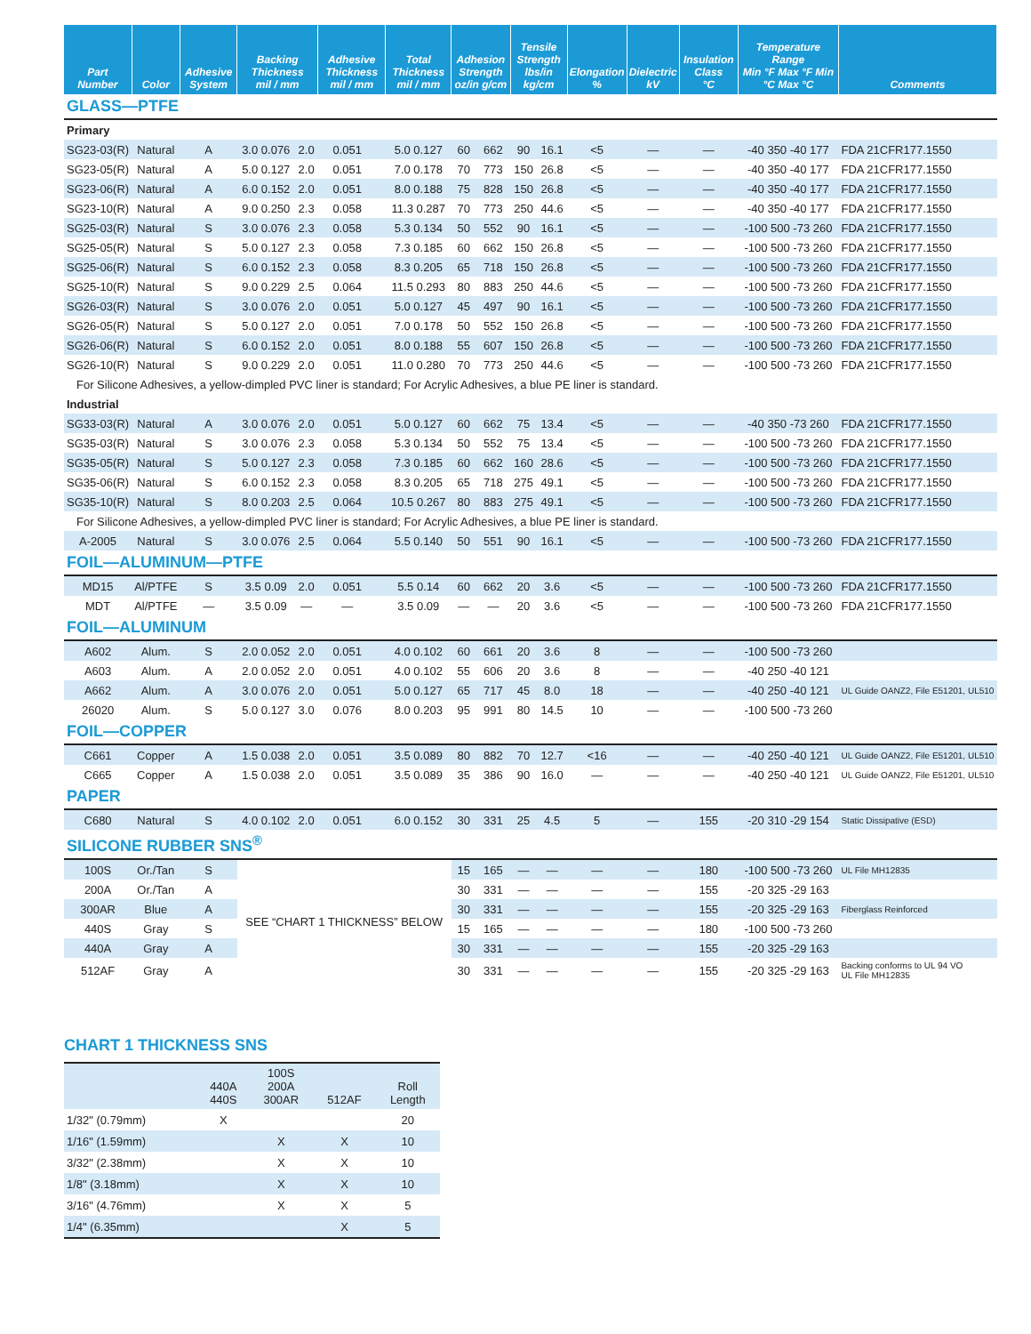| Part Number | Color | Adhesive System | Backing Thickness mil / mm | | Adhesive Thickness mil / mm | | Total Thickness mil / mm | Adhesion Strength oz/in g/cm | | Tensile Strength lbs/in kg/cm | | Elongation % | Dielectric kV | Insulation Class °C | Temperature Range Min °F Max °F Min °C Max °C | Comments |
| --- | --- | --- | --- | --- | --- | --- | --- | --- | --- | --- | --- | --- | --- | --- | --- | --- |
| GLASS—PTFE | | | | | | | | | | | | | | | | |
| Primary | | | | | | | | | | | | | | | | |
| SG23-03(R) | Natural | A | 3.0 0.076 | 2.0 | 0.051 | | 5.0 0.127 | 60 | 662 | 90 | 16.1 | <5 | — | — | -40 350 -40 177 | FDA 21CFR177.1550 |
| SG23-05(R) | Natural | A | 5.0 0.127 | 2.0 | 0.051 | | 7.0 0.178 | 70 | 773 | 150 | 26.8 | <5 | — | — | -40 350 -40 177 | FDA 21CFR177.1550 |
| SG23-06(R) | Natural | A | 6.0 0.152 | 2.0 | 0.051 | | 8.0 0.188 | 75 | 828 | 150 | 26.8 | <5 | — | — | -40 350 -40 177 | FDA 21CFR177.1550 |
| SG23-10(R) | Natural | A | 9.0 0.250 | 2.3 | 0.058 | | 11.3 0.287 | 70 | 773 | 250 | 44.6 | <5 | — | — | -40 350 -40 177 | FDA 21CFR177.1550 |
| SG25-03(R) | Natural | S | 3.0 0.076 | 2.3 | 0.058 | | 5.3 0.134 | 50 | 552 | 90 | 16.1 | <5 | — | — | -100 500 -73 260 | FDA 21CFR177.1550 |
| SG25-05(R) | Natural | S | 5.0 0.127 | 2.3 | 0.058 | | 7.3 0.185 | 60 | 662 | 150 | 26.8 | <5 | — | — | -100 500 -73 260 | FDA 21CFR177.1550 |
| SG25-06(R) | Natural | S | 6.0 0.152 | 2.3 | 0.058 | | 8.3 0.205 | 65 | 718 | 150 | 26.8 | <5 | — | — | -100 500 -73 260 | FDA 21CFR177.1550 |
| SG25-10(R) | Natural | S | 9.0 0.229 | 2.5 | 0.064 | | 11.5 0.293 | 80 | 883 | 250 | 44.6 | <5 | — | — | -100 500 -73 260 | FDA 21CFR177.1550 |
| SG26-03(R) | Natural | S | 3.0 0.076 | 2.0 | 0.051 | | 5.0 0.127 | 45 | 497 | 90 | 16.1 | <5 | — | — | -100 500 -73 260 | FDA 21CFR177.1550 |
| SG26-05(R) | Natural | S | 5.0 0.127 | 2.0 | 0.051 | | 7.0 0.178 | 50 | 552 | 150 | 26.8 | <5 | — | — | -100 500 -73 260 | FDA 21CFR177.1550 |
| SG26-06(R) | Natural | S | 6.0 0.152 | 2.0 | 0.051 | | 8.0 0.188 | 55 | 607 | 150 | 26.8 | <5 | — | — | -100 500 -73 260 | FDA 21CFR177.1550 |
| SG26-10(R) | Natural | S | 9.0 0.229 | 2.0 | 0.051 | | 11.0 0.280 | 70 | 773 | 250 | 44.6 | <5 | — | — | -100 500 -73 260 | FDA 21CFR177.1550 |
| For Silicone Adhesives, a yellow-dimpled PVC liner is standard; For Acrylic Adhesives, a blue PE liner is standard. | | | | | | | | | | | | | | | | |
| Industrial | | | | | | | | | | | | | | | | |
| SG33-03(R) | Natural | A | 3.0 0.076 | 2.0 | 0.051 | | 5.0 0.127 | 60 | 662 | 75 | 13.4 | <5 | — | — | -40 350 -73 260 | FDA 21CFR177.1550 |
| SG35-03(R) | Natural | S | 3.0 0.076 | 2.3 | 0.058 | | 5.3 0.134 | 50 | 552 | 75 | 13.4 | <5 | — | — | -100 500 -73 260 | FDA 21CFR177.1550 |
| SG35-05(R) | Natural | S | 5.0 0.127 | 2.3 | 0.058 | | 7.3 0.185 | 60 | 662 | 160 | 28.6 | <5 | — | — | -100 500 -73 260 | FDA 21CFR177.1550 |
| SG35-06(R) | Natural | S | 6.0 0.152 | 2.3 | 0.058 | | 8.3 0.205 | 65 | 718 | 275 | 49.1 | <5 | — | — | -100 500 -73 260 | FDA 21CFR177.1550 |
| SG35-10(R) | Natural | S | 8.0 0.203 | 2.5 | 0.064 | | 10.5 0.267 | 80 | 883 | 275 | 49.1 | <5 | — | — | -100 500 -73 260 | FDA 21CFR177.1550 |
| For Silicone Adhesives, a yellow-dimpled PVC liner is standard; For Acrylic Adhesives, a blue PE liner is standard. | | | | | | | | | | | | | | | | |
| A-2005 | Natural | S | 3.0 0.076 | 2.5 | 0.064 | | 5.5 0.140 | 50 | 551 | 90 | 16.1 | <5 | — | — | -100 500 -73 260 | FDA 21CFR177.1550 |
| FOIL—ALUMINUM—PTFE | | | | | | | | | | | | | | | | |
| MD15 | Al/PTFE | S | 3.5 0.09 | 2.0 | 0.051 | | 5.5 0.14 | 60 | 662 | 20 | 3.6 | <5 | — | — | -100 500 -73 260 | FDA 21CFR177.1550 |
| MDT | Al/PTFE | — | 3.5 0.09 | — | — | | 3.5 0.09 | — | — | 20 | 3.6 | <5 | — | — | -100 500 -73 260 | FDA 21CFR177.1550 |
| FOIL—ALUMINUM | | | | | | | | | | | | | | | | |
| A602 | Alum. | S | 2.0 0.052 | 2.0 | 0.051 | | 4.0 0.102 | 60 | 661 | 20 | 3.6 | 8 | — | — | -100 500 -73 260 | |
| A603 | Alum. | A | 2.0 0.052 | 2.0 | 0.051 | | 4.0 0.102 | 55 | 606 | 20 | 3.6 | 8 | — | — | -40 250 -40 121 | |
| A662 | Alum. | A | 3.0 0.076 | 2.0 | 0.051 | | 5.0 0.127 | 65 | 717 | 45 | 8.0 | 18 | — | — | -40 250 -40 121 | UL Guide OANZ2, File E51201, UL510 |
| 26020 | Alum. | S | 5.0 0.127 | 3.0 | 0.076 | | 8.0 0.203 | 95 | 991 | 80 | 14.5 | 10 | — | — | -100 500 -73 260 | |
| FOIL—COPPER | | | | | | | | | | | | | | | | |
| C661 | Copper | A | 1.5 0.038 | 2.0 | 0.051 | | 3.5 0.089 | 80 | 882 | 70 | 12.7 | <16 | — | — | -40 250 -40 121 | UL Guide OANZ2, File E51201, UL510 |
| C665 | Copper | A | 1.5 0.038 | 2.0 | 0.051 | | 3.5 0.089 | 35 | 386 | 90 | 16.0 | — | — | — | -40 250 -40 121 | UL Guide OANZ2, File E51201, UL510 |
| PAPER | | | | | | | | | | | | | | | | |
| C680 | Natural | S | 4.0 0.102 | 2.0 | 0.051 | | 6.0 0.152 | 30 | 331 | 25 | 4.5 | 5 | — | 155 | -20 310 -29 154 | Static Dissipative (ESD) |
| SILICONE RUBBER SNS<sup>®</sup> | | | | | | | | | | | | | | | | |
| 100S | Or./Tan | S | SEE “CHART 1 THICKNESS” BELOW | | | | | 15 | 165 | — | — | — | — | 180 | -100 500 -73 260 | UL File MH12835 |
| 200A | Or./Tan | A | | | | | | 30 | 331 | — | — | — | — | 155 | -20 325 -29 163 | |
| 300AR | Blue | A | | | | | | 30 | 331 | — | — | — | — | 155 | -20 325 -29 163 | Fiberglass Reinforced |
| 440S | Gray | S | | | | | | 15 | 165 | — | — | — | — | 180 | -100 500 -73 260 | |
| 440A | Gray | A | | | | | | 30 | 331 | — | — | — | — | 155 | -20 325 -29 163 | |
| 512AF | Gray | A | | | | | | 30 | 331 | — | — | — | — | 155 | -20 325 -29 163 | Backing conforms to UL 94 VO UL File MH12835 |
CHART 1 THICKNESS SNS
| | 440A 440S | 100S 200A 300AR | 512AF | Roll Length |
| --- | --- | --- | --- | --- |
| 1/32" (0.79mm) | X | | | 20 |
| 1/16" (1.59mm) | | X | X | 10 |
| 3/32" (2.38mm) | | X | X | 10 |
| 1/8" (3.18mm) | | X | X | 10 |
| 3/16" (4.76mm) | | X | X | 5 |
| 1/4" (6.35mm) | | | X | 5 |